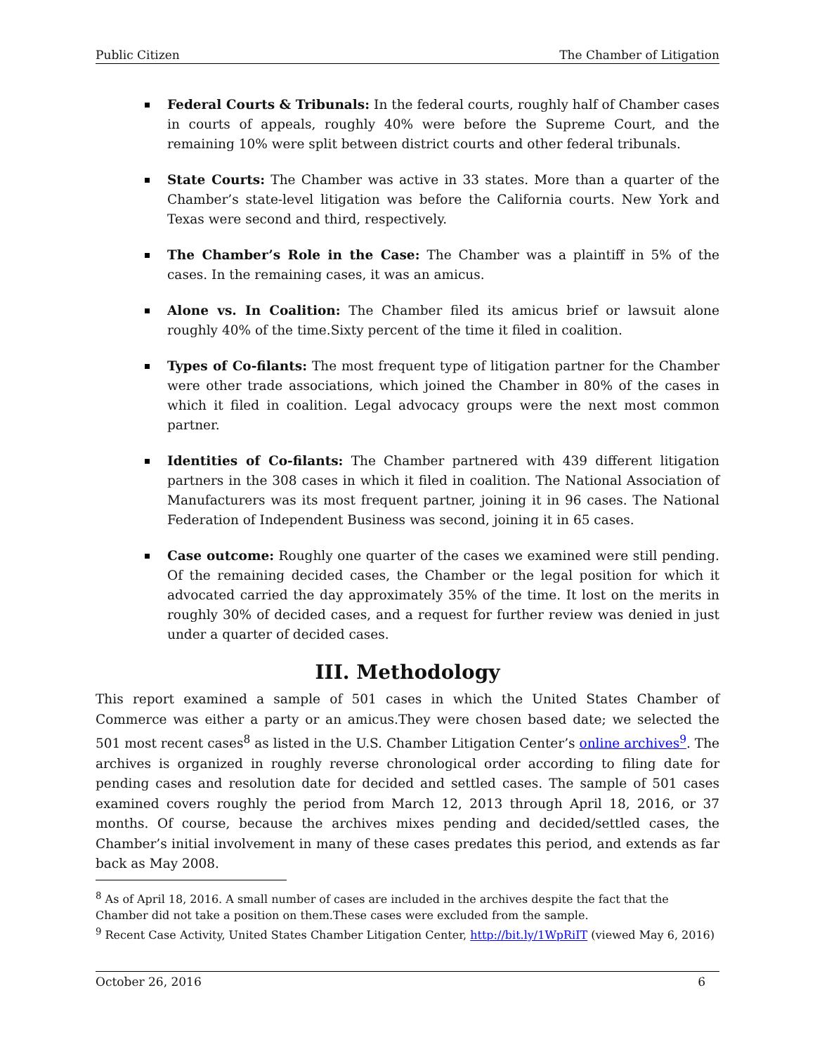Public Citizen The Chamber of Litigation
Federal Courts & Tribunals: In the federal courts, roughly half of Chamber cases in courts of appeals, roughly 40% were before the Supreme Court, and the remaining 10% were split between district courts and other federal tribunals.
State Courts: The Chamber was active in 33 states. More than a quarter of the Chamber’s state-level litigation was before the California courts. New York and Texas were second and third, respectively.
The Chamber’s Role in the Case: The Chamber was a plaintiff in 5% of the cases. In the remaining cases, it was an amicus.
Alone vs. In Coalition: The Chamber filed its amicus brief or lawsuit alone roughly 40% of the time.Sixty percent of the time it filed in coalition.
Types of Co-filants: The most frequent type of litigation partner for the Chamber were other trade associations, which joined the Chamber in 80% of the cases in which it filed in coalition. Legal advocacy groups were the next most common partner.
Identities of Co-filants: The Chamber partnered with 439 different litigation partners in the 308 cases in which it filed in coalition. The National Association of Manufacturers was its most frequent partner, joining it in 96 cases. The National Federation of Independent Business was second, joining it in 65 cases.
Case outcome: Roughly one quarter of the cases we examined were still pending. Of the remaining decided cases, the Chamber or the legal position for which it advocated carried the day approximately 35% of the time. It lost on the merits in roughly 30% of decided cases, and a request for further review was denied in just under a quarter of decided cases.
III. Methodology
This report examined a sample of 501 cases in which the United States Chamber of Commerce was either a party or an amicus.They were chosen based date; we selected the 501 most recent cases<sup>8</sup> as listed in the U.S. Chamber Litigation Center’s online archives<sup>9</sup>. The archives is organized in roughly reverse chronological order according to filing date for pending cases and resolution date for decided and settled cases. The sample of 501 cases examined covers roughly the period from March 12, 2013 through April 18, 2016, or 37 months. Of course, because the archives mixes pending and decided/settled cases, the Chamber’s initial involvement in many of these cases predates this period, and extends as far back as May 2008.
<sup>8</sup> As of April 18, 2016. A small number of cases are included in the archives despite the fact that the Chamber did not take a position on them.These cases were excluded from the sample.
<sup>9</sup> Recent Case Activity, United States Chamber Litigation Center, http://bit.ly/1WpRiIT (viewed May 6, 2016)
October 26, 2016 6